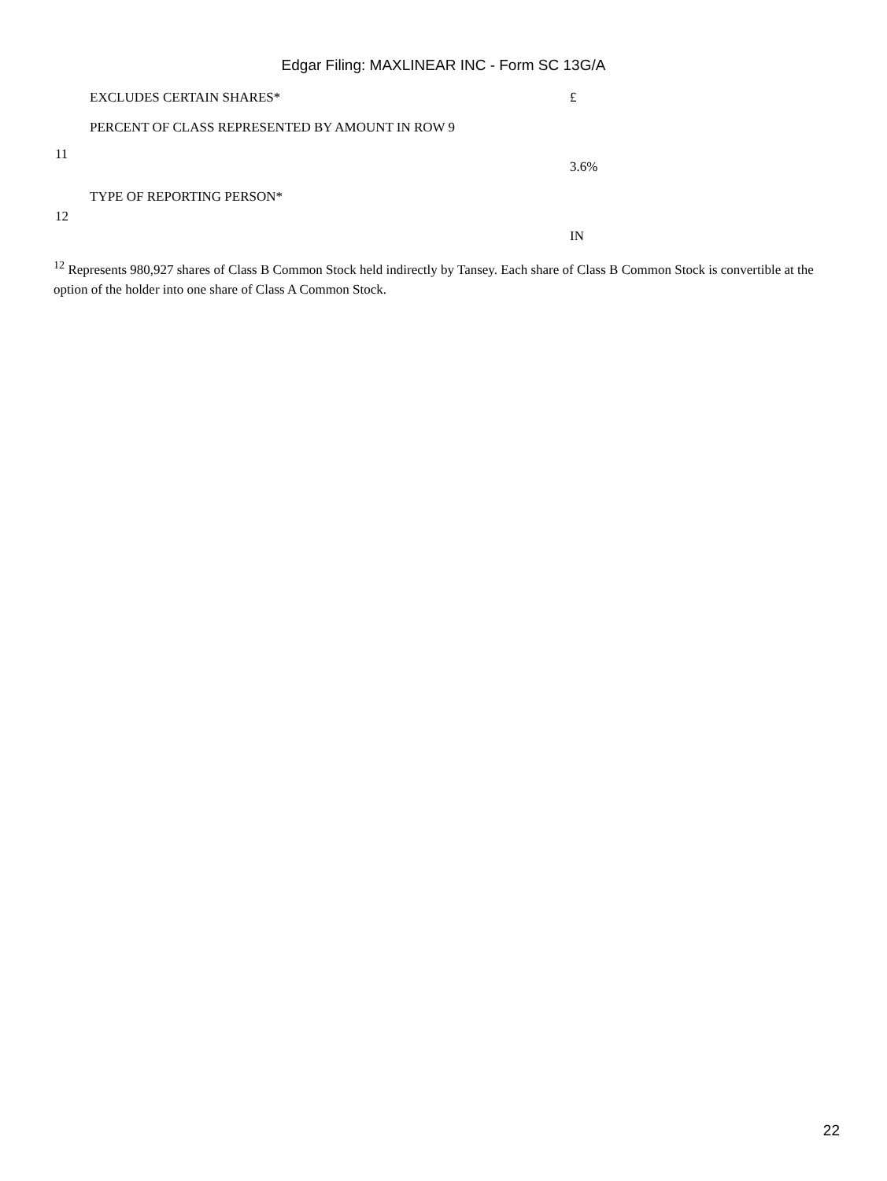Edgar Filing: MAXLINEAR INC - Form SC 13G/A
| | EXCLUDES CERTAIN SHARES* | £ |
| 11 | PERCENT OF CLASS REPRESENTED BY AMOUNT IN ROW 9 | |
| | | 3.6% |
| 12 | TYPE OF REPORTING PERSON* | |
| | | IN |
<sup>12</sup> Represents 980,927 shares of Class B Common Stock held indirectly by Tansey. Each share of Class B Common Stock is convertible at the option of the holder into one share of Class A Common Stock.
22